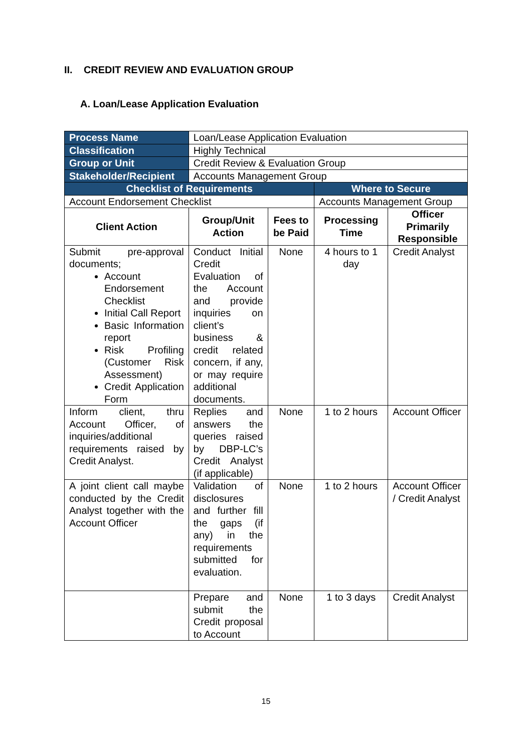II. CREDIT REVIEW AND EVALUATION GROUP
A. Loan/Lease Application Evaluation
| Process Name | Loan/Lease Application Evaluation | | | |
| Classification | Highly Technical | | | |
| Group or Unit | Credit Review & Evaluation Group | | | |
| Stakeholder/Recipient | Accounts Management Group | | | |
| Checklist of Requirements | | | Where to Secure | |
| Account Endorsement Checklist | | | Accounts Management Group | |
| Client Action | Group/Unit Action | Fees to be Paid | Processing Time | Officer Primarily Responsible |
| Submit pre-approval documents; Account Endorsement Checklist Initial Call Report Basic Information report Risk Profiling (Customer Risk Assessment) Credit Application Form | Conduct Initial Credit Evaluation of the Account and provide inquiries on client’s business & credit related concern, if any, or may require additional documents. | None | 4 hours to 1 day | Credit Analyst |
| Inform client, thru Account Officer, of inquiries/additional requirements raised by Credit Analyst. | Replies and answers the queries raised by DBP-LC’s Credit Analyst (if applicable) | None | 1 to 2 hours | Account Officer |
| A joint client call maybe conducted by the Credit Analyst together with the Account Officer | Validation of disclosures and further fill the gaps (if any) in the requirements submitted for evaluation. | None | 1 to 2 hours | Account Officer / Credit Analyst |
| | Prepare and submit the Credit proposal to Account | None | 1 to 3 days | Credit Analyst |
15